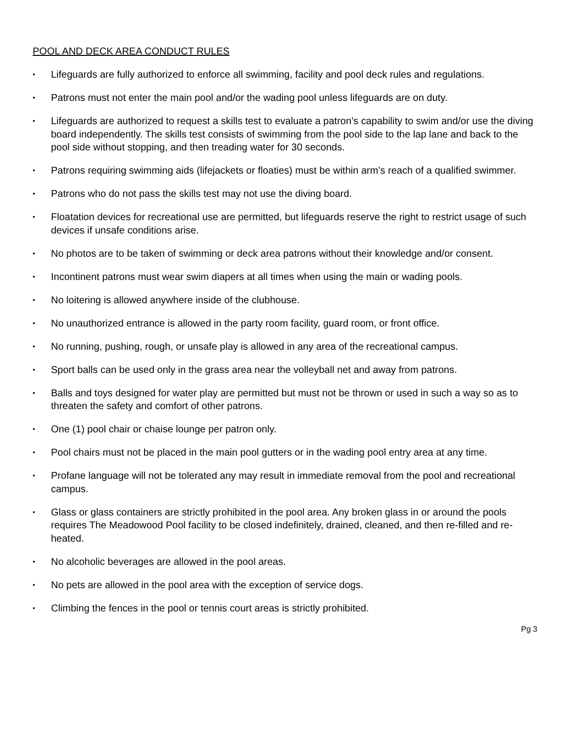POOL AND DECK AREA CONDUCT RULES
• Lifeguards are fully authorized to enforce all swimming, facility and pool deck rules and regulations.
• Patrons must not enter the main pool and/or the wading pool unless lifeguards are on duty.
• Lifeguards are authorized to request a skills test to evaluate a patron’s capability to swim and/or use the diving board independently. The skills test consists of swimming from the pool side to the lap lane and back to the pool side without stopping, and then treading water for 30 seconds.
• Patrons requiring swimming aids (lifejackets or floaties) must be within arm’s reach of a qualified swimmer.
• Patrons who do not pass the skills test may not use the diving board.
• Floatation devices for recreational use are permitted, but lifeguards reserve the right to restrict usage of such devices if unsafe conditions arise.
• No photos are to be taken of swimming or deck area patrons without their knowledge and/or consent.
• Incontinent patrons must wear swim diapers at all times when using the main or wading pools.
• No loitering is allowed anywhere inside of the clubhouse.
• No unauthorized entrance is allowed in the party room facility, guard room, or front office.
• No running, pushing, rough, or unsafe play is allowed in any area of the recreational campus.
• Sport balls can be used only in the grass area near the volleyball net and away from patrons.
• Balls and toys designed for water play are permitted but must not be thrown or used in such a way so as to threaten the safety and comfort of other patrons.
• One (1) pool chair or chaise lounge per patron only.
• Pool chairs must not be placed in the main pool gutters or in the wading pool entry area at any time.
• Profane language will not be tolerated any may result in immediate removal from the pool and recreational campus.
• Glass or glass containers are strictly prohibited in the pool area. Any broken glass in or around the pools requires The Meadowood Pool facility to be closed indefinitely, drained, cleaned, and then re-filled and re-heated.
• No alcoholic beverages are allowed in the pool areas.
• No pets are allowed in the pool area with the exception of service dogs.
• Climbing the fences in the pool or tennis court areas is strictly prohibited.
Pg 3